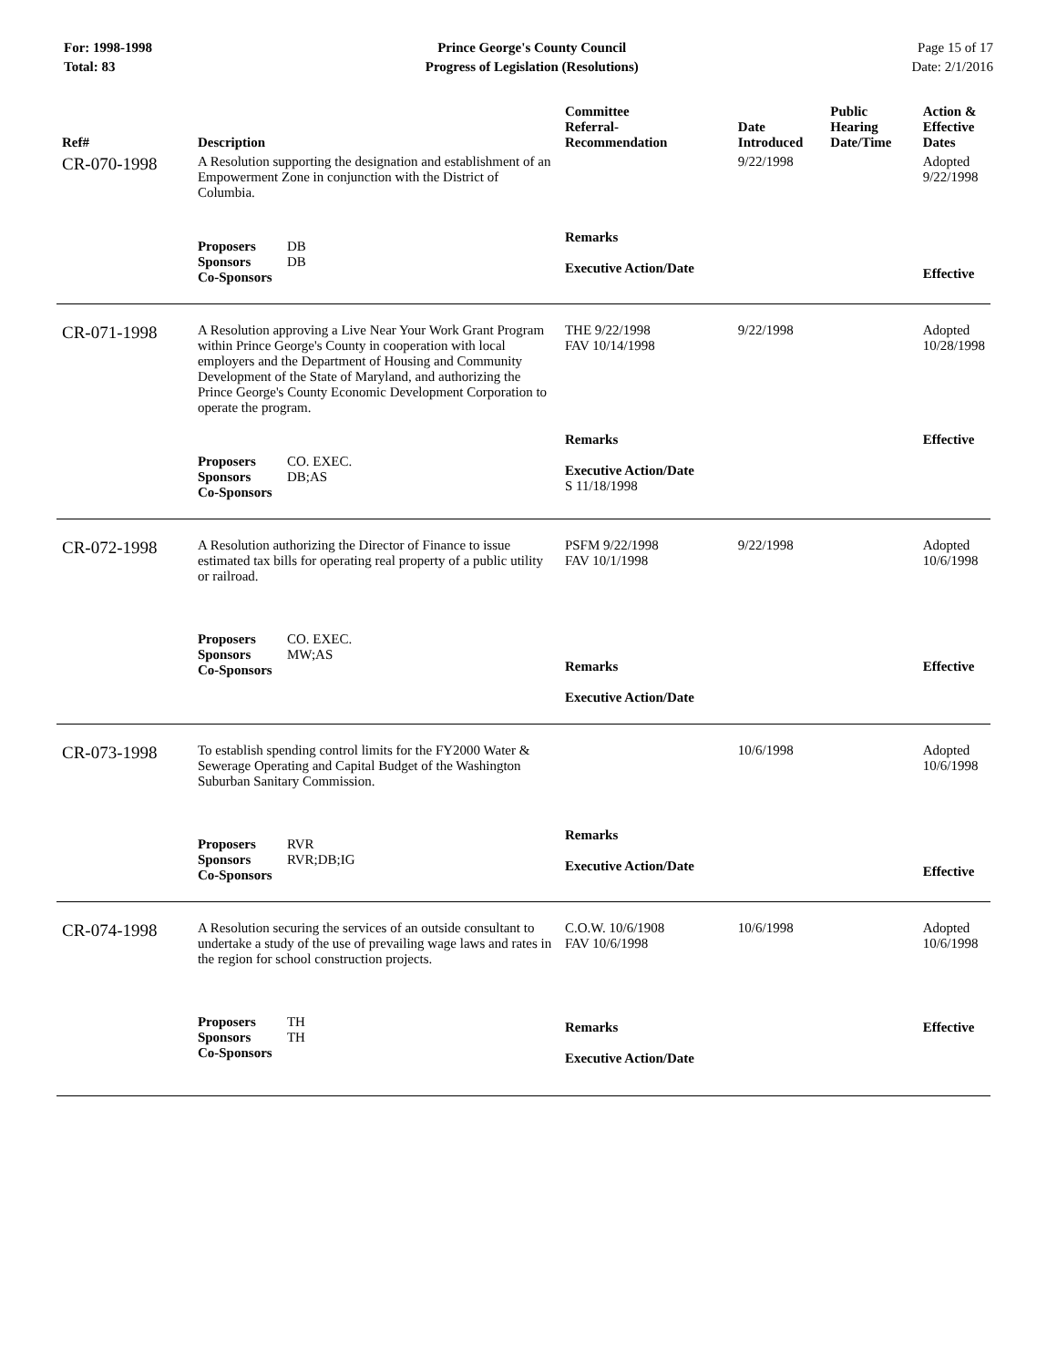For: 1998-1998
Total: 83
Prince George's County Council
Progress of Legislation (Resolutions)
Page 15 of 17
Date: 2/1/2016
| Ref# | Description | Committee Referral- Recommendation | Date Introduced | Public Hearing Date/Time | Action & Effective Dates |
| --- | --- | --- | --- | --- | --- |
| CR-070-1998 | A Resolution supporting the designation and establishment of an Empowerment Zone in conjunction with the District of Columbia. | | 9/22/1998 | | Adopted 9/22/1998 |
| | Proposers DB Sponsors DB Co-Sponsors | Remarks Executive Action/Date | | | Effective |
| CR-071-1998 | A Resolution approving a Live Near Your Work Grant Program within Prince George's County in cooperation with local employers and the Department of Housing and Community Development of the State of Maryland, and authorizing the Prince George's County Economic Development Corporation to operate the program. | THE 9/22/1998 FAV 10/14/1998 | 9/22/1998 | | Adopted 10/28/1998 |
| | Proposers CO. EXEC. Sponsors DB;AS Co-Sponsors | Remarks Executive Action/Date S 11/18/1998 | | | Effective |
| CR-072-1998 | A Resolution authorizing the Director of Finance to issue estimated tax bills for operating real property of a public utility or railroad. | PSFM 9/22/1998 FAV 10/1/1998 | 9/22/1998 | | Adopted 10/6/1998 |
| | Proposers CO. EXEC. Sponsors MW;AS Co-Sponsors | Remarks Executive Action/Date | | | Effective |
| CR-073-1998 | To establish spending control limits for the FY2000 Water & Sewerage Operating and Capital Budget of the Washington Suburban Sanitary Commission. | | 10/6/1998 | | Adopted 10/6/1998 |
| | Proposers RVR Sponsors RVR;DB;IG Co-Sponsors | Remarks Executive Action/Date | | | Effective |
| CR-074-1998 | A Resolution securing the services of an outside consultant to undertake a study of the use of prevailing wage laws and rates in the region for school construction projects. | C.O.W. 10/6/1908 FAV 10/6/1998 | 10/6/1998 | | Adopted 10/6/1998 |
| | Proposers TH Sponsors TH Co-Sponsors | Remarks Executive Action/Date | | | Effective |